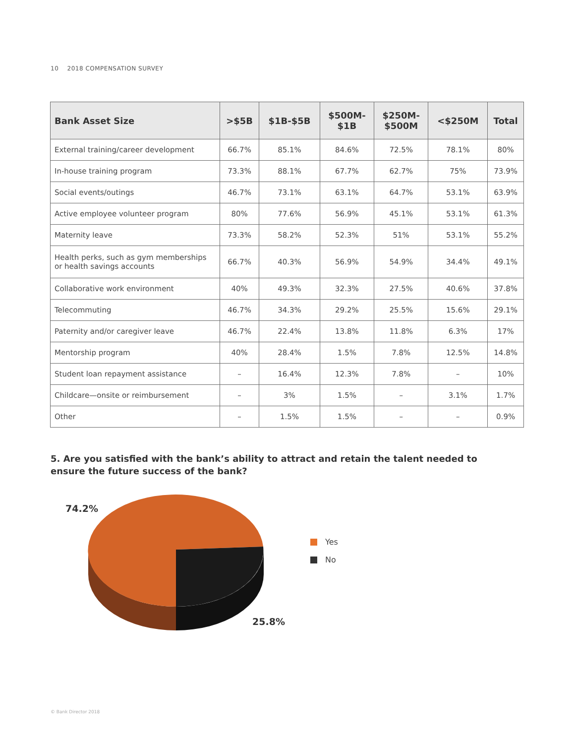10 2018 COMPENSATION SURVEY
| Bank Asset Size | >$5B | $1B-$5B | $500M- $1B | $250M- $500M | <$250M | Total |
| --- | --- | --- | --- | --- | --- | --- |
| External training/career development | 66.7% | 85.1% | 84.6% | 72.5% | 78.1% | 80% |
| In-house training program | 73.3% | 88.1% | 67.7% | 62.7% | 75% | 73.9% |
| Social events/outings | 46.7% | 73.1% | 63.1% | 64.7% | 53.1% | 63.9% |
| Active employee volunteer program | 80% | 77.6% | 56.9% | 45.1% | 53.1% | 61.3% |
| Maternity leave | 73.3% | 58.2% | 52.3% | 51% | 53.1% | 55.2% |
| Health perks, such as gym memberships or health savings accounts | 66.7% | 40.3% | 56.9% | 54.9% | 34.4% | 49.1% |
| Collaborative work environment | 40% | 49.3% | 32.3% | 27.5% | 40.6% | 37.8% |
| Telecommuting | 46.7% | 34.3% | 29.2% | 25.5% | 15.6% | 29.1% |
| Paternity and/or caregiver leave | 46.7% | 22.4% | 13.8% | 11.8% | 6.3% | 17% |
| Mentorship program | 40% | 28.4% | 1.5% | 7.8% | 12.5% | 14.8% |
| Student loan repayment assistance | – | 16.4% | 12.3% | 7.8% | – | 10% |
| Childcare—onsite or reimbursement | – | 3% | 1.5% | – | 3.1% | 1.7% |
| Other | – | 1.5% | 1.5% | – | – | 0.9% |
5. Are you satisfied with the bank’s ability to attract and retain the talent needed to ensure the future success of the bank?
74.2%
25.8%
Yes
No
© Bank Director 2018